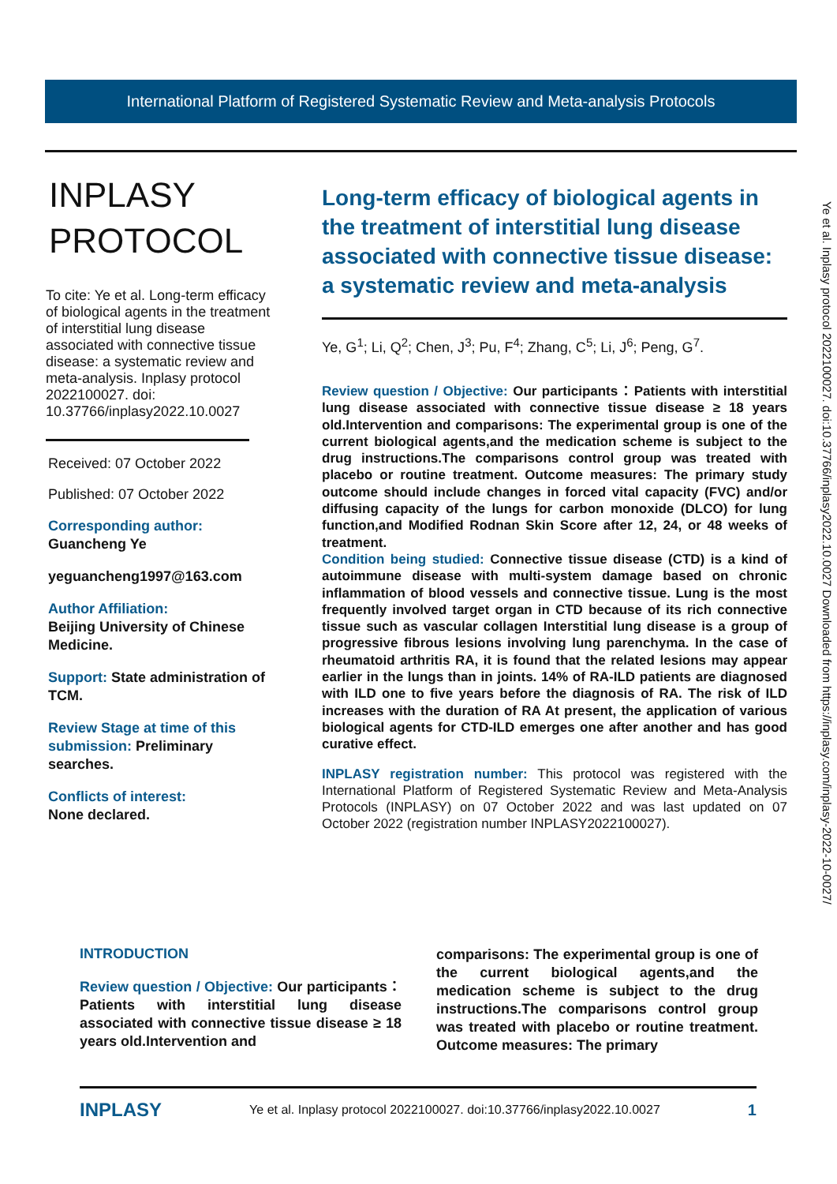International Platform of Registered Systematic Review and Meta-analysis Protocols
INPLASY
PROTOCOL
To cite: Ye et al. Long-term efficacy of biological agents in the treatment of interstitial lung disease associated with connective tissue disease: a systematic review and meta-analysis. Inplasy protocol 2022100027. doi: 10.37766/inplasy2022.10.0027
Received: 07 October 2022
Published: 07 October 2022
Corresponding author:
Guancheng Ye
yeguancheng1997@163.com
Author Affiliation:
Beijing University of Chinese Medicine.
Support: State administration of TCM.
Review Stage at time of this submission: Preliminary searches.
Conflicts of interest:
None declared.
Long-term efficacy of biological agents in the treatment of interstitial lung disease associated with connective tissue disease: a systematic review and meta-analysis
Ye, G<sup>1</sup>; Li, Q<sup>2</sup>; Chen, J<sup>3</sup>; Pu, F<sup>4</sup>; Zhang, C<sup>5</sup>; Li, J<sup>6</sup>; Peng, G<sup>7</sup>.
Review question / Objective: Our participants：Patients with interstitial lung disease associated with connective tissue disease ≥ 18 years old.Intervention and comparisons: The experimental group is one of the current biological agents,and the medication scheme is subject to the drug instructions.The comparisons control group was treated with placebo or routine treatment. Outcome measures: The primary study outcome should include changes in forced vital capacity (FVC) and/or diffusing capacity of the lungs for carbon monoxide (DLCO) for lung function,and Modified Rodnan Skin Score after 12, 24, or 48 weeks of treatment.
Condition being studied: Connective tissue disease (CTD) is a kind of autoimmune disease with multi-system damage based on chronic inflammation of blood vessels and connective tissue. Lung is the most frequently involved target organ in CTD because of its rich connective tissue such as vascular collagen Interstitial lung disease is a group of progressive fibrous lesions involving lung parenchyma. In the case of rheumatoid arthritis RA, it is found that the related lesions may appear earlier in the lungs than in joints. 14% of RA-ILD patients are diagnosed with ILD one to five years before the diagnosis of RA. The risk of ILD increases with the duration of RA At present, the application of various biological agents for CTD-ILD emerges one after another and has good curative effect.
INPLASY registration number: This protocol was registered with the International Platform of Registered Systematic Review and Meta-Analysis Protocols (INPLASY) on 07 October 2022 and was last updated on 07 October 2022 (registration number INPLASY2022100027).
Ye et al. Inplasy protocol 2022100027. doi:10.37766/inplasy2022.10.0027 Downloaded from https://inplasy.com/inplasy-2022-10-0027/
INTRODUCTION
Review question / Objective: Our participants：Patients with interstitial lung disease associated with connective tissue disease ≥ 18 years old.Intervention and
comparisons: The experimental group is one of the current biological agents,and the medication scheme is subject to the drug instructions.The comparisons control group was treated with placebo or routine treatment. Outcome measures: The primary
INPLASY Ye et al. Inplasy protocol 2022100027. doi:10.37766/inplasy2022.10.0027 1